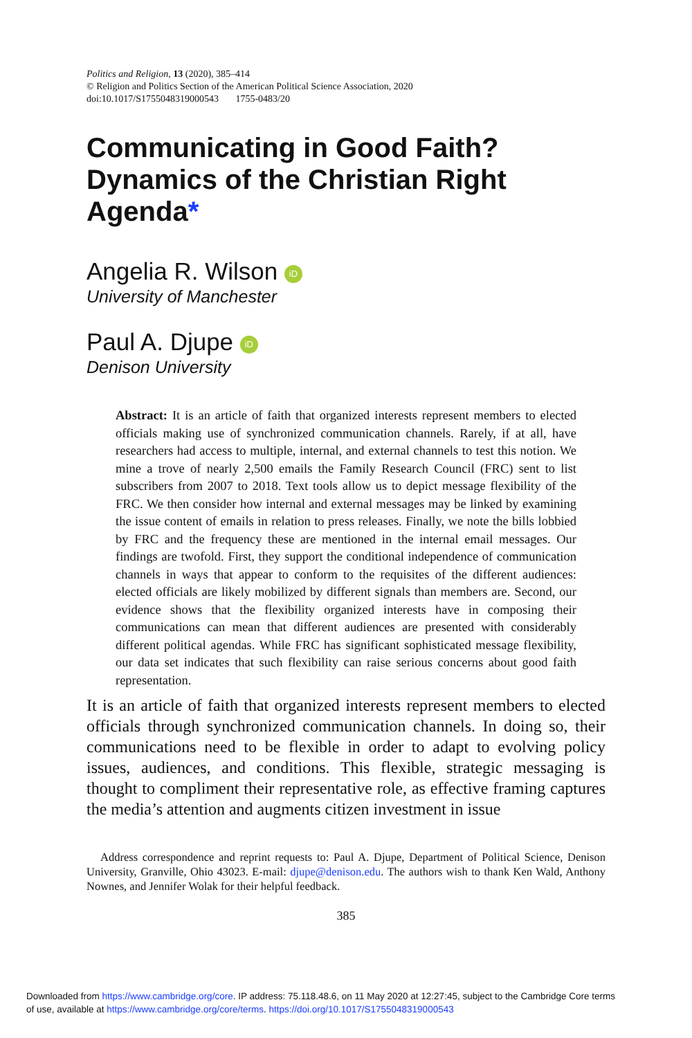Politics and Religion, 13 (2020), 385–414
© Religion and Politics Section of the American Political Science Association, 2020
doi:10.1017/S1755048319000543 1755-0483/20
Communicating in Good Faith? Dynamics of the Christian Right Agenda*
Angelia R. Wilson iD
University of Manchester
Paul A. Djupe iD
Denison University
Abstract: It is an article of faith that organized interests represent members to elected officials making use of synchronized communication channels. Rarely, if at all, have researchers had access to multiple, internal, and external channels to test this notion. We mine a trove of nearly 2,500 emails the Family Research Council (FRC) sent to list subscribers from 2007 to 2018. Text tools allow us to depict message flexibility of the FRC. We then consider how internal and external messages may be linked by examining the issue content of emails in relation to press releases. Finally, we note the bills lobbied by FRC and the frequency these are mentioned in the internal email messages. Our findings are twofold. First, they support the conditional independence of communication channels in ways that appear to conform to the requisites of the different audiences: elected officials are likely mobilized by different signals than members are. Second, our evidence shows that the flexibility organized interests have in composing their communications can mean that different audiences are presented with considerably different political agendas. While FRC has significant sophisticated message flexibility, our data set indicates that such flexibility can raise serious concerns about good faith representation.
It is an article of faith that organized interests represent members to elected officials through synchronized communication channels. In doing so, their communications need to be flexible in order to adapt to evolving policy issues, audiences, and conditions. This flexible, strategic messaging is thought to compliment their representative role, as effective framing captures the media’s attention and augments citizen investment in issue
Address correspondence and reprint requests to: Paul A. Djupe, Department of Political Science, Denison University, Granville, Ohio 43023. E-mail: djupe@denison.edu. The authors wish to thank Ken Wald, Anthony Nownes, and Jennifer Wolak for their helpful feedback.
385
Downloaded from https://www.cambridge.org/core. IP address: 75.118.48.6, on 11 May 2020 at 12:27:45, subject to the Cambridge Core terms
of use, available at https://www.cambridge.org/core/terms. https://doi.org/10.1017/S1755048319000543